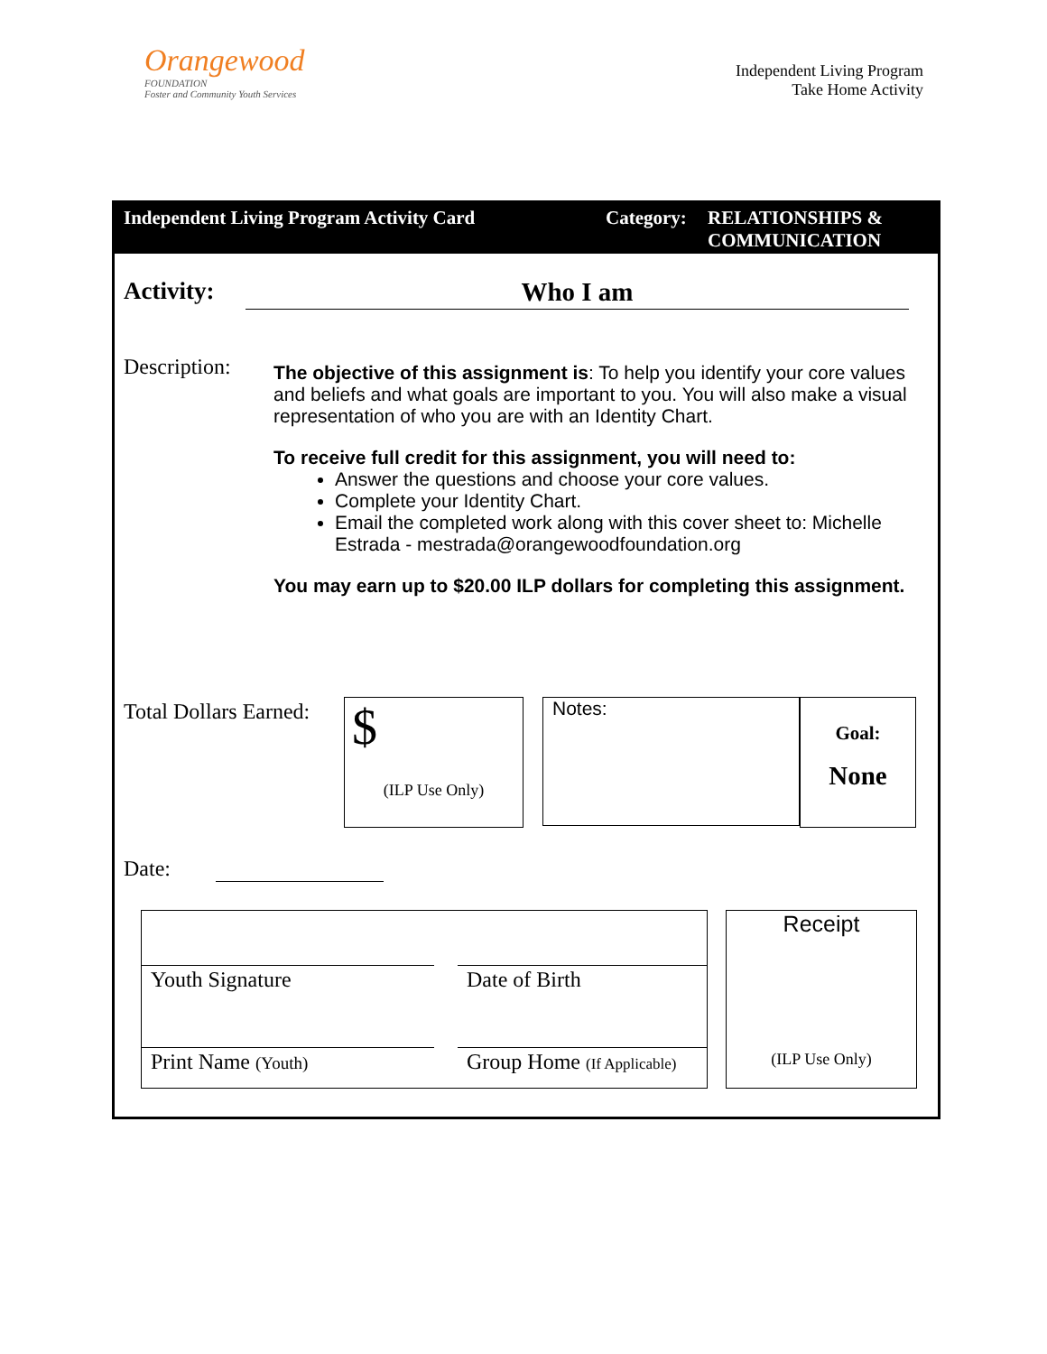Orangewood
FOUNDATION
Foster and Community Youth Services
Independent Living Program
Take Home Activity
Independent Living Program Activity Card Category:
RELATIONSHIPS &
COMMUNICATION
Activity:
Who I am
Description:
The objective of this assignment is: To help you identify your core values and beliefs and what goals are important to you. You will also make a visual representation of who you are with an Identity Chart.
To receive full credit for this assignment, you will need to:
Answer the questions and choose your core values.
Complete your Identity Chart.
Email the completed work along with this cover sheet to: Michelle Estrada - mestrada@orangewoodfoundation.org
You may earn up to $20.00 ILP dollars for completing this assignment.
Total Dollars Earned:
$
(ILP Use Only)
Notes:
Goal:
None
Date:
Youth Signature Date of Birth
Print Name (Youth)
Group Home (If Applicable)
Receipt
(ILP Use Only)